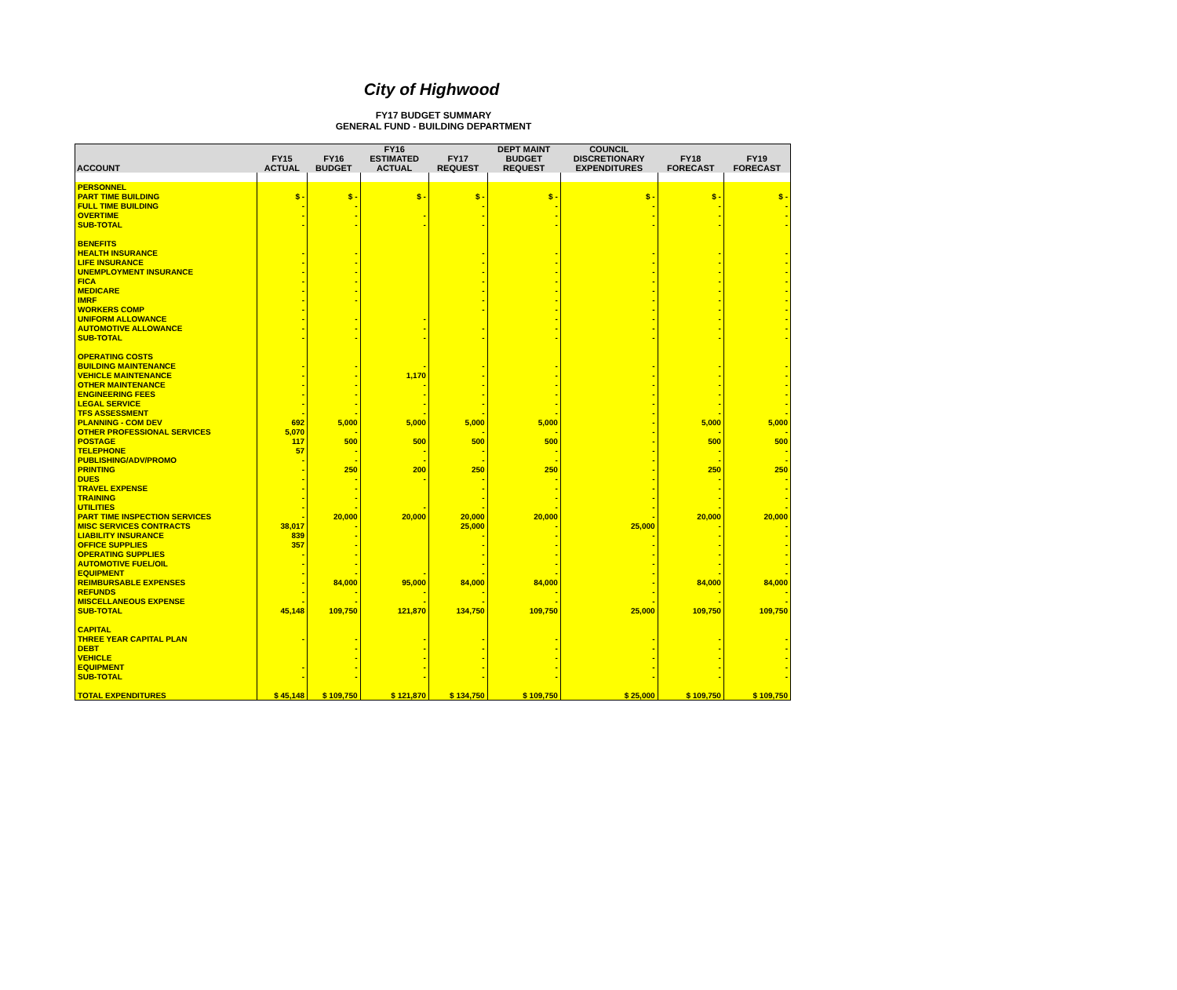City of Highwood
FY17 BUDGET SUMMARY
GENERAL FUND - BUILDING DEPARTMENT
| ACCOUNT | FY15 ACTUAL | FY16 BUDGET | FY16 ESTIMATED ACTUAL | FY17 REQUEST | DEPT MAINT BUDGET REQUEST | COUNCIL DISCRETIONARY EXPENDITURES | FY18 FORECAST | FY19 FORECAST |
| --- | --- | --- | --- | --- | --- | --- | --- | --- |
| PERSONNEL | | | | | | | | |
| PART TIME BUILDING | $ - | $ - | $ - | $ - | $ - | $ - | $ - | $ - |
| FULL TIME BUILDING | - | - | | - | - | - | - | - |
| OVERTIME | - | - | - | - | - | - | - | - |
| SUB-TOTAL | - | - | - | - | - | - | - | - |
| BENEFITS | | | | | | | | |
| HEALTH INSURANCE | - | - | | - | - | - | - | - |
| LIFE INSURANCE | - | - | | - | - | - | - | - |
| UNEMPLOYMENT INSURANCE | - | - | | - | - | - | - | - |
| FICA | - | - | | - | - | - | - | - |
| MEDICARE | - | - | | - | - | - | - | - |
| IMRF | - | - | | - | - | - | - | - |
| WORKERS COMP | - | | | - | - | - | - | - |
| UNIFORM ALLOWANCE | - | - | - | | - | - | - | - |
| AUTOMOTIVE ALLOWANCE | - | - | - | - | - | - | - | - |
| SUB-TOTAL | - | - | - | - | - | - | - | - |
| OPERATING COSTS | | | | | | | | |
| BUILDING MAINTENANCE | - | - | - | - | - | - | - | - |
| VEHICLE MAINTENANCE | - | - | 1,170 | - | - | - | - | - |
| OTHER MAINTENANCE | - | - | - | - | - | - | - | - |
| ENGINEERING FEES | - | - | - | - | - | - | - | - |
| LEGAL SERVICE | - | - | - | - | - | - | - | - |
| TFS ASSESSMENT | - | - | - | - | - | - | - | - |
| PLANNING - COM DEV | 692 | 5,000 | 5,000 | 5,000 | 5,000 | - | 5,000 | 5,000 |
| OTHER PROFESSIONAL SERVICES | 5,070 | - | | - | - | - | - | - |
| POSTAGE | 117 | 500 | 500 | 500 | 500 | - | 500 | 500 |
| TELEPHONE | 57 | - | - | - | - | - | - | - |
| PUBLISHING/ADV/PROMO | - | - | - | - | - | - | - | - |
| PRINTING | - | 250 | 200 | 250 | 250 | - | 250 | 250 |
| DUES | - | - | - | - | - | - | - | - |
| TRAVEL EXPENSE | - | - | | - | - | - | - | - |
| TRAINING | - | - | | - | - | - | - | - |
| UTILITIES | - | - | - | - | - | - | - | - |
| PART TIME INSPECTION SERVICES | - | 20,000 | 20,000 | 20,000 | 20,000 | - | 20,000 | 20,000 |
| MISC SERVICES CONTRACTS | 38,017 | - | | 25,000 | - | 25,000 | - | - |
| LIABILITY INSURANCE | 839 | - | | - | - | - | - | - |
| OFFICE SUPPLIES | 357 | - | | - | - | - | - | - |
| OPERATING SUPPLIES | - | - | | - | - | - | - | - |
| AUTOMOTIVE FUEL/OIL | - | - | | - | - | - | - | - |
| EQUIPMENT | - | - | - | - | - | - | - | - |
| REIMBURSABLE EXPENSES | - | 84,000 | 95,000 | 84,000 | 84,000 | - | 84,000 | 84,000 |
| REFUNDS | - | - | - | - | - | - | - | - |
| MISCELLANEOUS EXPENSE | - | - | - | - | - | - | - | - |
| SUB-TOTAL | 45,148 | 109,750 | 121,870 | 134,750 | 109,750 | 25,000 | 109,750 | 109,750 |
| CAPITAL | | | | | | | | |
| THREE YEAR CAPITAL PLAN | - | - | - | - | - | - | - | - |
| DEBT | | - | - | - | - | - | - | - |
| VEHICLE | | - | - | - | - | - | - | - |
| EQUIPMENT | - | - | - | - | - | - | - | - |
| SUB-TOTAL | - | - | - | - | - | - | - | - |
| TOTAL EXPENDITURES | $ 45,148 | $ 109,750 | $ 121,870 | $ 134,750 | $ 109,750 | $ 25,000 | $ 109,750 | $ 109,750 |